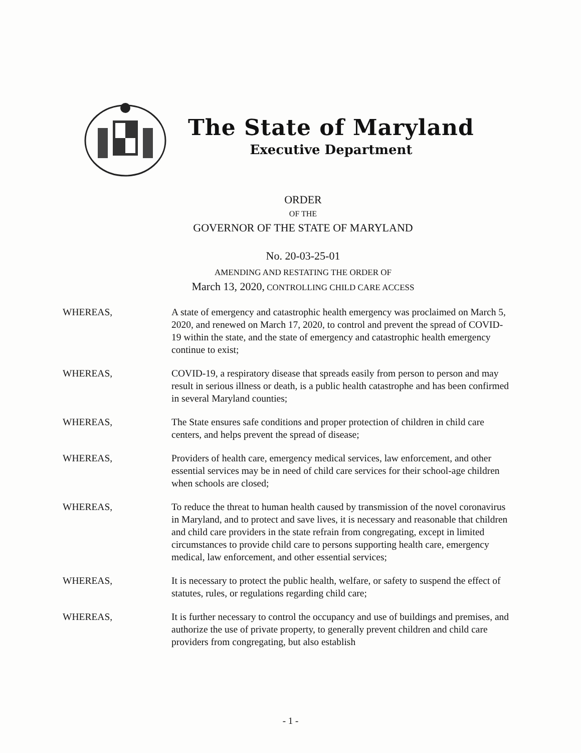The State of Maryland
Executive Department
ORDER
OF THE
GOVERNOR OF THE STATE OF MARYLAND
No. 20-03-25-01
AMENDING AND RESTATING THE ORDER OF
March 13, 2020, CONTROLLING CHILD CARE ACCESS
WHEREAS, A state of emergency and catastrophic health emergency was proclaimed on March 5, 2020, and renewed on March 17, 2020, to control and prevent the spread of COVID-19 within the state, and the state of emergency and catastrophic health emergency continue to exist;
WHEREAS, COVID-19, a respiratory disease that spreads easily from person to person and may result in serious illness or death, is a public health catastrophe and has been confirmed in several Maryland counties;
WHEREAS, The State ensures safe conditions and proper protection of children in child care centers, and helps prevent the spread of disease;
WHEREAS, Providers of health care, emergency medical services, law enforcement, and other essential services may be in need of child care services for their school-age children when schools are closed;
WHEREAS, To reduce the threat to human health caused by transmission of the novel coronavirus in Maryland, and to protect and save lives, it is necessary and reasonable that children and child care providers in the state refrain from congregating, except in limited circumstances to provide child care to persons supporting health care, emergency medical, law enforcement, and other essential services;
WHEREAS, It is necessary to protect the public health, welfare, or safety to suspend the effect of statutes, rules, or regulations regarding child care;
WHEREAS, It is further necessary to control the occupancy and use of buildings and premises, and authorize the use of private property, to generally prevent children and child care providers from congregating, but also establish
- 1 -